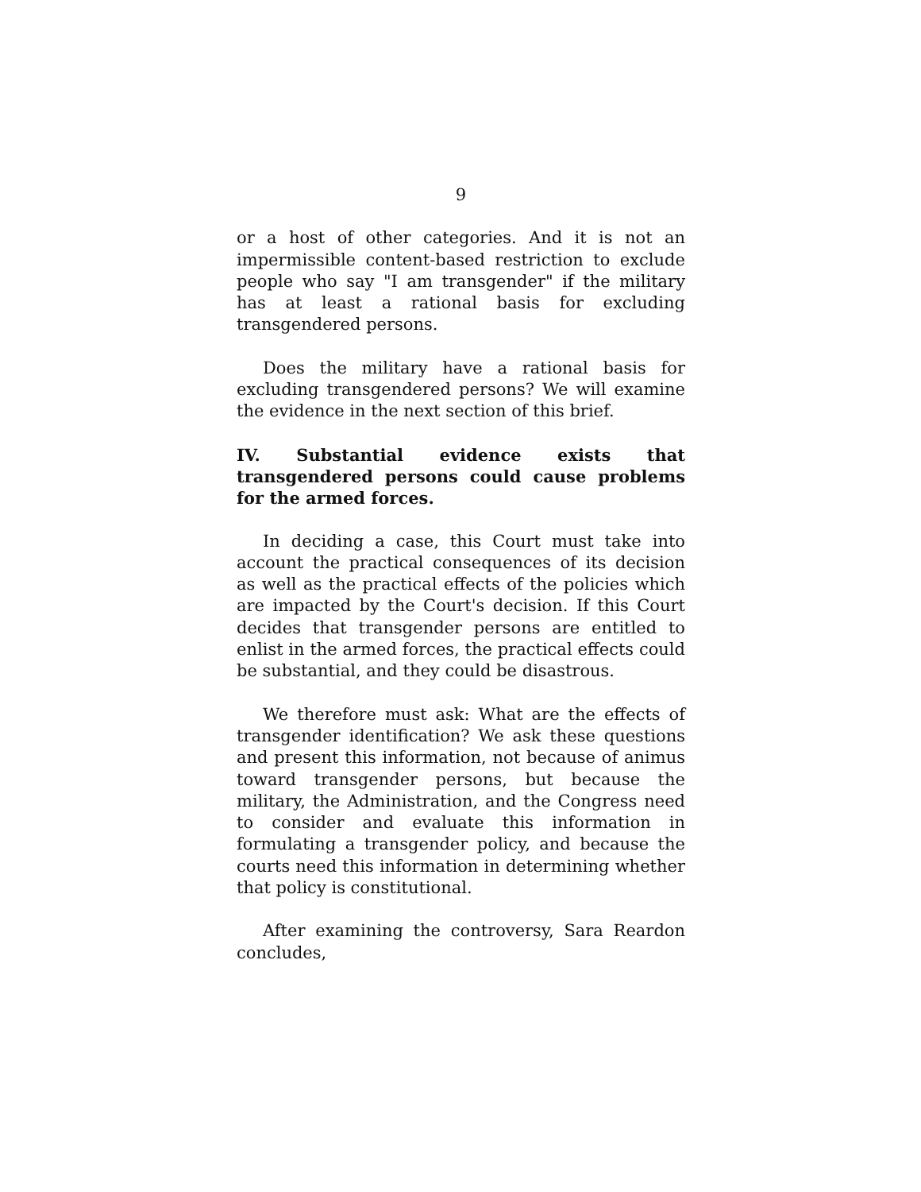9
or a host of other categories. And it is not an impermissible content-based restriction to exclude people who say "I am transgender" if the military has at least a rational basis for excluding transgendered persons.
Does the military have a rational basis for excluding transgendered persons? We will examine the evidence in the next section of this brief.
IV. Substantial evidence exists that transgendered persons could cause problems for the armed forces.
In deciding a case, this Court must take into account the practical consequences of its decision as well as the practical effects of the policies which are impacted by the Court's decision. If this Court decides that transgender persons are entitled to enlist in the armed forces, the practical effects could be substantial, and they could be disastrous.
We therefore must ask: What are the effects of transgender identification? We ask these questions and present this information, not because of animus toward transgender persons, but because the military, the Administration, and the Congress need to consider and evaluate this information in formulating a transgender policy, and because the courts need this information in determining whether that policy is constitutional.
After examining the controversy, Sara Reardon concludes,